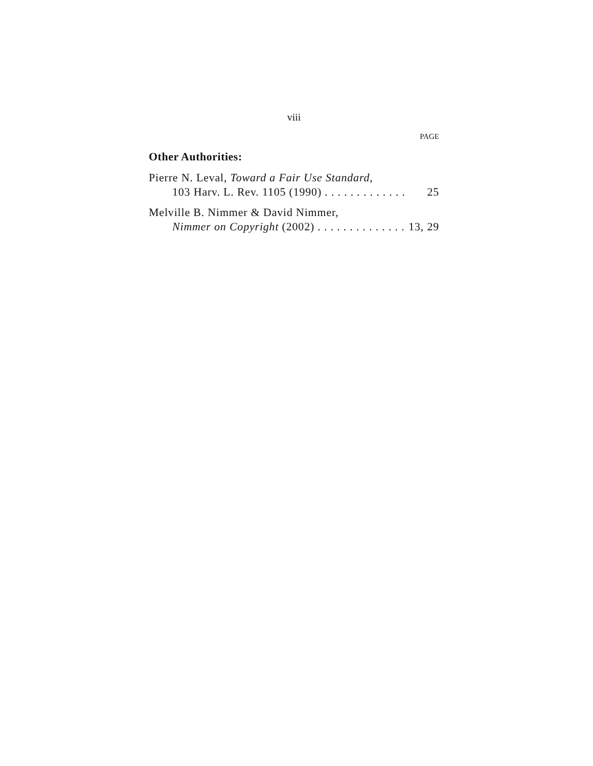viii
PAGE
Other Authorities:
Pierre N. Leval, Toward a Fair Use Standard,
103 Harv. L. Rev. 1105 (1990) . . . . . . . . . . . . . 25
Melville B. Nimmer & David Nimmer,
Nimmer on Copyright (2002) . . . . . . . . . . . . . . . . 13, 29